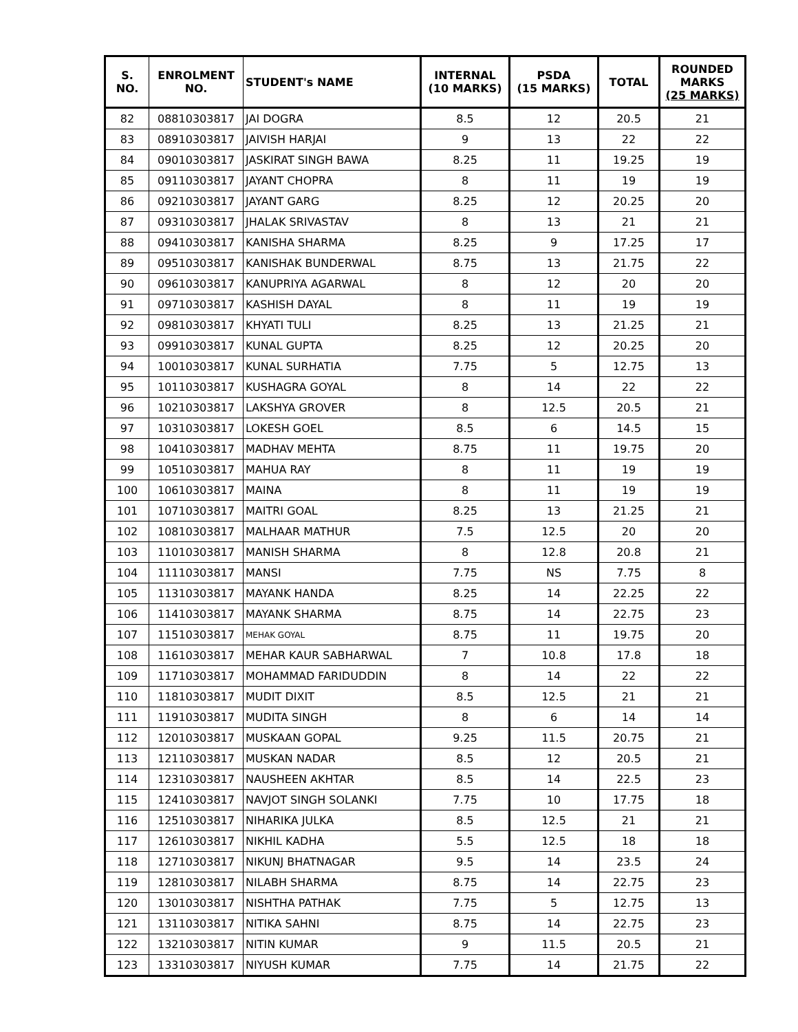| S. NO. | ENROLMENT NO. | STUDENT's NAME | INTERNAL (10 MARKS) | PSDA (15 MARKS) | TOTAL | ROUNDED MARKS (25 MARKS) |
| --- | --- | --- | --- | --- | --- | --- |
| 82 | 08810303817 | JAI DOGRA | 8.5 | 12 | 20.5 | 21 |
| 83 | 08910303817 | JAIVISH HARJAI | 9 | 13 | 22 | 22 |
| 84 | 09010303817 | JASKIRAT SINGH BAWA | 8.25 | 11 | 19.25 | 19 |
| 85 | 09110303817 | JAYANT CHOPRA | 8 | 11 | 19 | 19 |
| 86 | 09210303817 | JAYANT GARG | 8.25 | 12 | 20.25 | 20 |
| 87 | 09310303817 | JHALAK SRIVASTAV | 8 | 13 | 21 | 21 |
| 88 | 09410303817 | KANISHA SHARMA | 8.25 | 9 | 17.25 | 17 |
| 89 | 09510303817 | KANISHAK BUNDERWAL | 8.75 | 13 | 21.75 | 22 |
| 90 | 09610303817 | KANUPRIYA AGARWAL | 8 | 12 | 20 | 20 |
| 91 | 09710303817 | KASHISH DAYAL | 8 | 11 | 19 | 19 |
| 92 | 09810303817 | KHYATI TULI | 8.25 | 13 | 21.25 | 21 |
| 93 | 09910303817 | KUNAL GUPTA | 8.25 | 12 | 20.25 | 20 |
| 94 | 10010303817 | KUNAL SURHATIA | 7.75 | 5 | 12.75 | 13 |
| 95 | 10110303817 | KUSHAGRA GOYAL | 8 | 14 | 22 | 22 |
| 96 | 10210303817 | LAKSHYA GROVER | 8 | 12.5 | 20.5 | 21 |
| 97 | 10310303817 | LOKESH GOEL | 8.5 | 6 | 14.5 | 15 |
| 98 | 10410303817 | MADHAV MEHTA | 8.75 | 11 | 19.75 | 20 |
| 99 | 10510303817 | MAHUA RAY | 8 | 11 | 19 | 19 |
| 100 | 10610303817 | MAINA | 8 | 11 | 19 | 19 |
| 101 | 10710303817 | MAITRI GOAL | 8.25 | 13 | 21.25 | 21 |
| 102 | 10810303817 | MALHAAR MATHUR | 7.5 | 12.5 | 20 | 20 |
| 103 | 11010303817 | MANISH SHARMA | 8 | 12.8 | 20.8 | 21 |
| 104 | 11110303817 | MANSI | 7.75 | NS | 7.75 | 8 |
| 105 | 11310303817 | MAYANK HANDA | 8.25 | 14 | 22.25 | 22 |
| 106 | 11410303817 | MAYANK SHARMA | 8.75 | 14 | 22.75 | 23 |
| 107 | 11510303817 | MEHAK GOYAL | 8.75 | 11 | 19.75 | 20 |
| 108 | 11610303817 | MEHAR KAUR SABHARWAL | 7 | 10.8 | 17.8 | 18 |
| 109 | 11710303817 | MOHAMMAD FARIDUDDIN | 8 | 14 | 22 | 22 |
| 110 | 11810303817 | MUDIT DIXIT | 8.5 | 12.5 | 21 | 21 |
| 111 | 11910303817 | MUDITA SINGH | 8 | 6 | 14 | 14 |
| 112 | 12010303817 | MUSKAAN GOPAL | 9.25 | 11.5 | 20.75 | 21 |
| 113 | 12110303817 | MUSKAN NADAR | 8.5 | 12 | 20.5 | 21 |
| 114 | 12310303817 | NAUSHEEN AKHTAR | 8.5 | 14 | 22.5 | 23 |
| 115 | 12410303817 | NAVJOT SINGH SOLANKI | 7.75 | 10 | 17.75 | 18 |
| 116 | 12510303817 | NIHARIKA JULKA | 8.5 | 12.5 | 21 | 21 |
| 117 | 12610303817 | NIKHIL KADHA | 5.5 | 12.5 | 18 | 18 |
| 118 | 12710303817 | NIKUNJ BHATNAGAR | 9.5 | 14 | 23.5 | 24 |
| 119 | 12810303817 | NILABH SHARMA | 8.75 | 14 | 22.75 | 23 |
| 120 | 13010303817 | NISHTHA PATHAK | 7.75 | 5 | 12.75 | 13 |
| 121 | 13110303817 | NITIKA SAHNI | 8.75 | 14 | 22.75 | 23 |
| 122 | 13210303817 | NITIN KUMAR | 9 | 11.5 | 20.5 | 21 |
| 123 | 13310303817 | NIYUSH KUMAR | 7.75 | 14 | 21.75 | 22 |